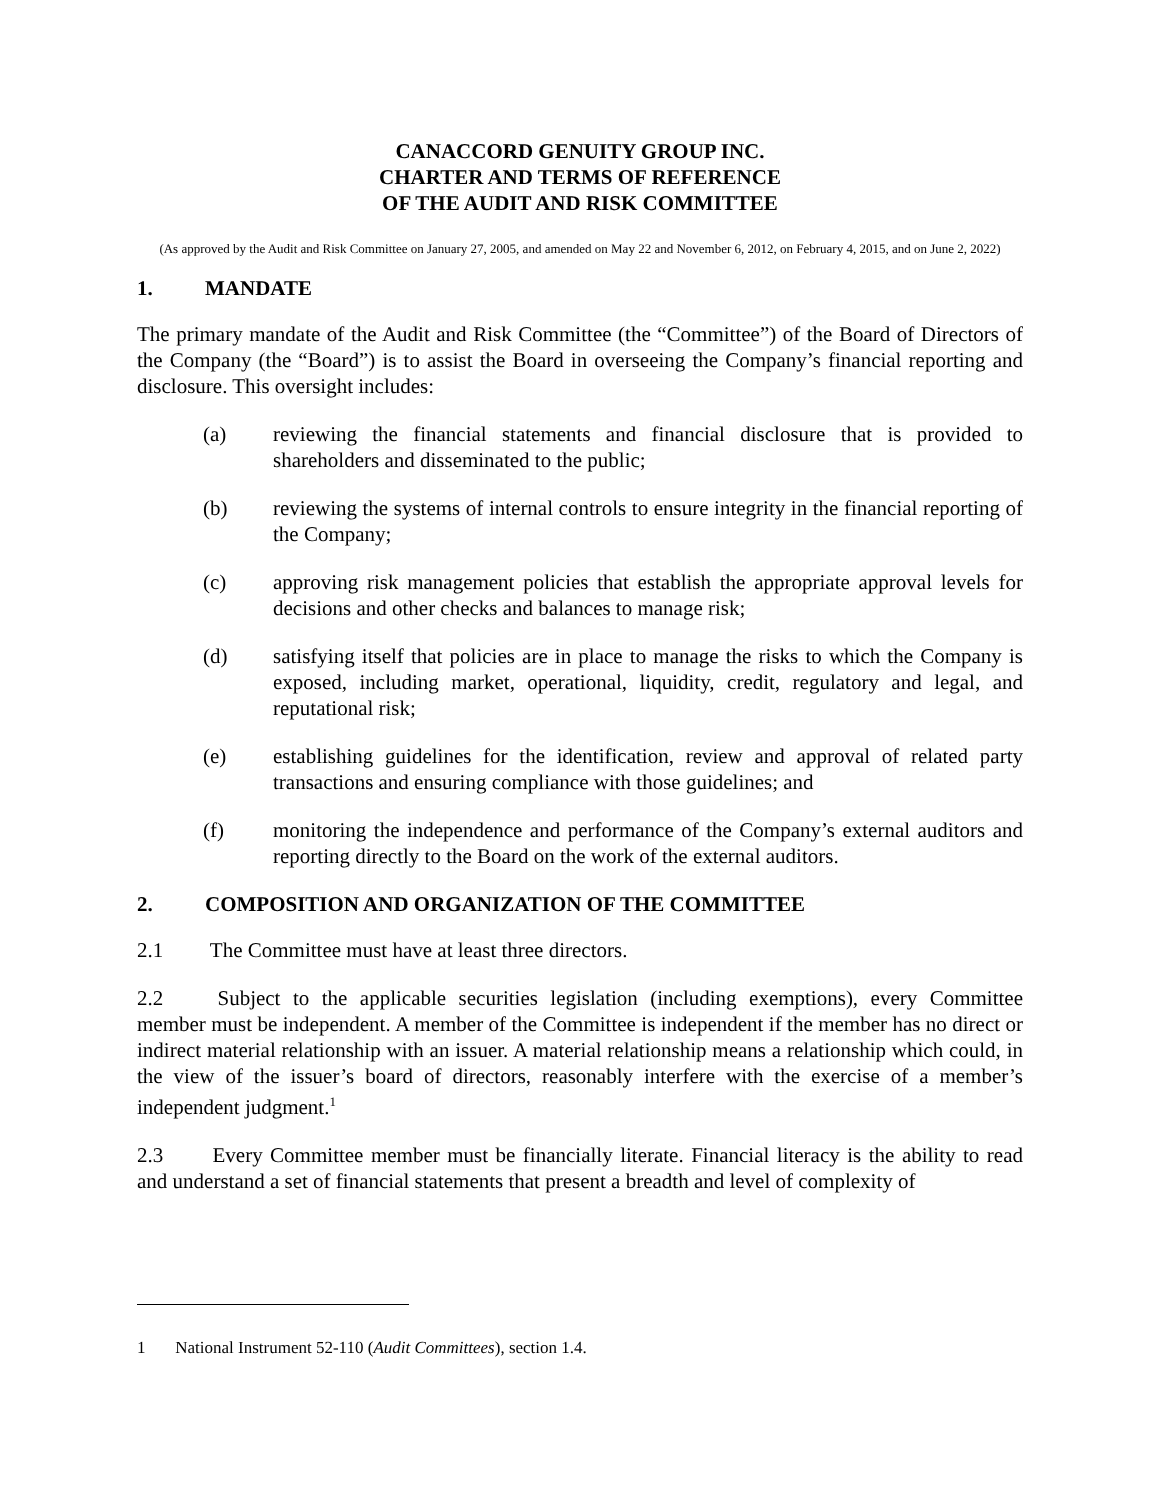CANACCORD GENUITY GROUP INC.
CHARTER AND TERMS OF REFERENCE
OF THE AUDIT AND RISK COMMITTEE
(As approved by the Audit and Risk Committee on January 27, 2005, and amended on May 22 and November 6, 2012, on February 4, 2015, and on June 2, 2022)
1. MANDATE
The primary mandate of the Audit and Risk Committee (the “Committee”) of the Board of Directors of the Company (the “Board”) is to assist the Board in overseeing the Company’s financial reporting and disclosure. This oversight includes:
(a) reviewing the financial statements and financial disclosure that is provided to shareholders and disseminated to the public;
(b) reviewing the systems of internal controls to ensure integrity in the financial reporting of the Company;
(c) approving risk management policies that establish the appropriate approval levels for decisions and other checks and balances to manage risk;
(d) satisfying itself that policies are in place to manage the risks to which the Company is exposed, including market, operational, liquidity, credit, regulatory and legal, and reputational risk;
(e) establishing guidelines for the identification, review and approval of related party transactions and ensuring compliance with those guidelines; and
(f) monitoring the independence and performance of the Company’s external auditors and reporting directly to the Board on the work of the external auditors.
2. COMPOSITION AND ORGANIZATION OF THE COMMITTEE
2.1 The Committee must have at least three directors.
2.2 Subject to the applicable securities legislation (including exemptions), every Committee member must be independent. A member of the Committee is independent if the member has no direct or indirect material relationship with an issuer. A material relationship means a relationship which could, in the view of the issuer’s board of directors, reasonably interfere with the exercise of a member’s independent judgment.<sup>1</sup>
2.3 Every Committee member must be financially literate. Financial literacy is the ability to read and understand a set of financial statements that present a breadth and level of complexity of
1 National Instrument 52-110 (Audit Committees), section 1.4.